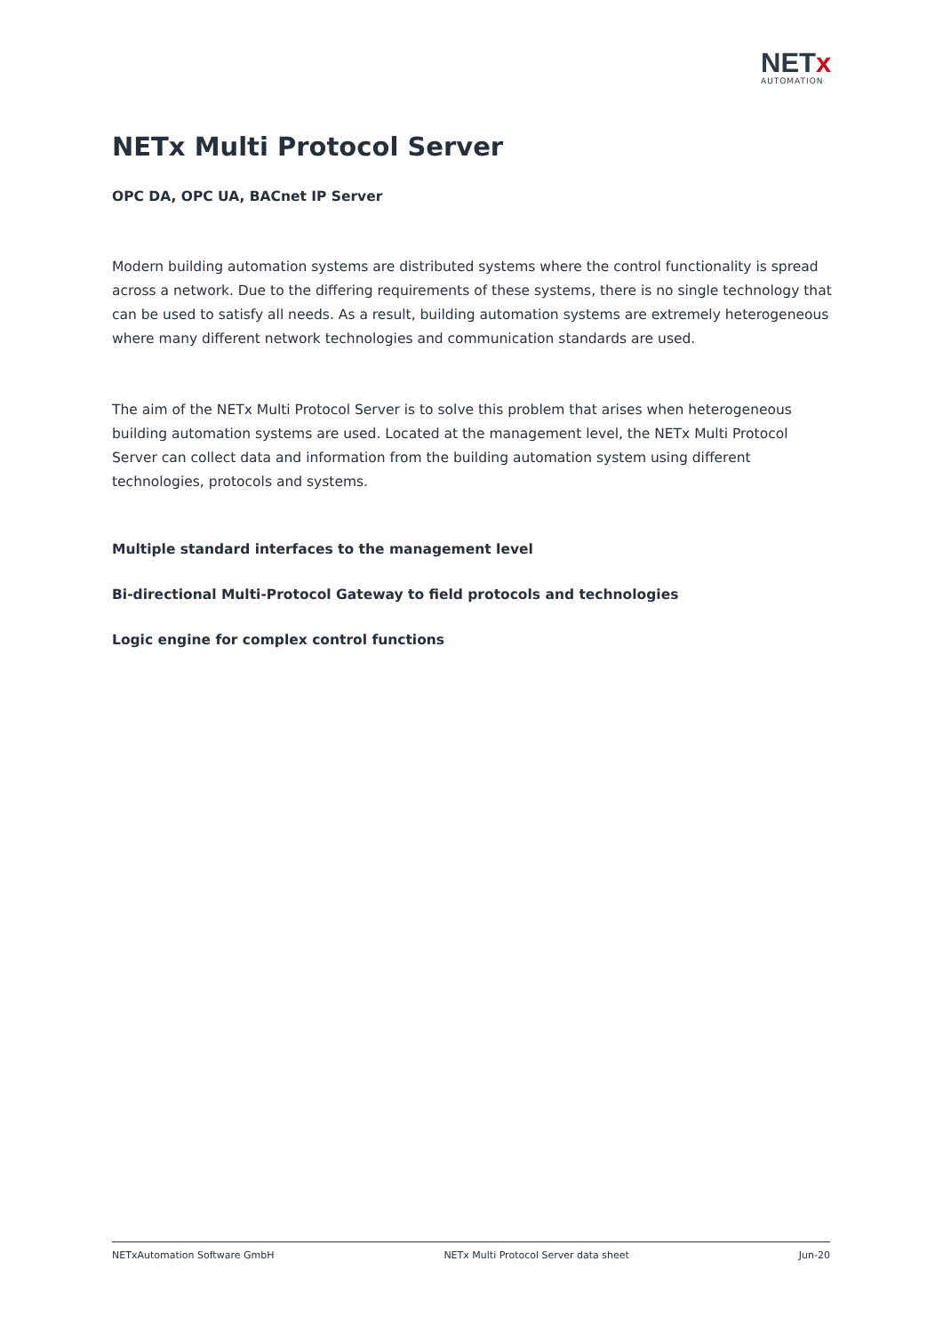NETx
AUTOMATION
NETx Multi Protocol Server
OPC DA, OPC UA, BACnet IP Server
Modern building automation systems are distributed systems where the control functionality is spread across a network. Due to the differing requirements of these systems, there is no single technology that can be used to satisfy all needs. As a result, building automation systems are extremely heterogeneous where many different network technologies and communication standards are used.
The aim of the NETx Multi Protocol Server is to solve this problem that arises when heterogeneous building automation systems are used. Located at the management level, the NETx Multi Protocol Server can collect data and information from the building automation system using different technologies, protocols and systems.
Multiple standard interfaces to the management level
Bi-directional Multi-Protocol Gateway to field protocols and technologies
Logic engine for complex control functions
NETxAutomation Software GmbH NETx Multi Protocol Server data sheet Jun-20